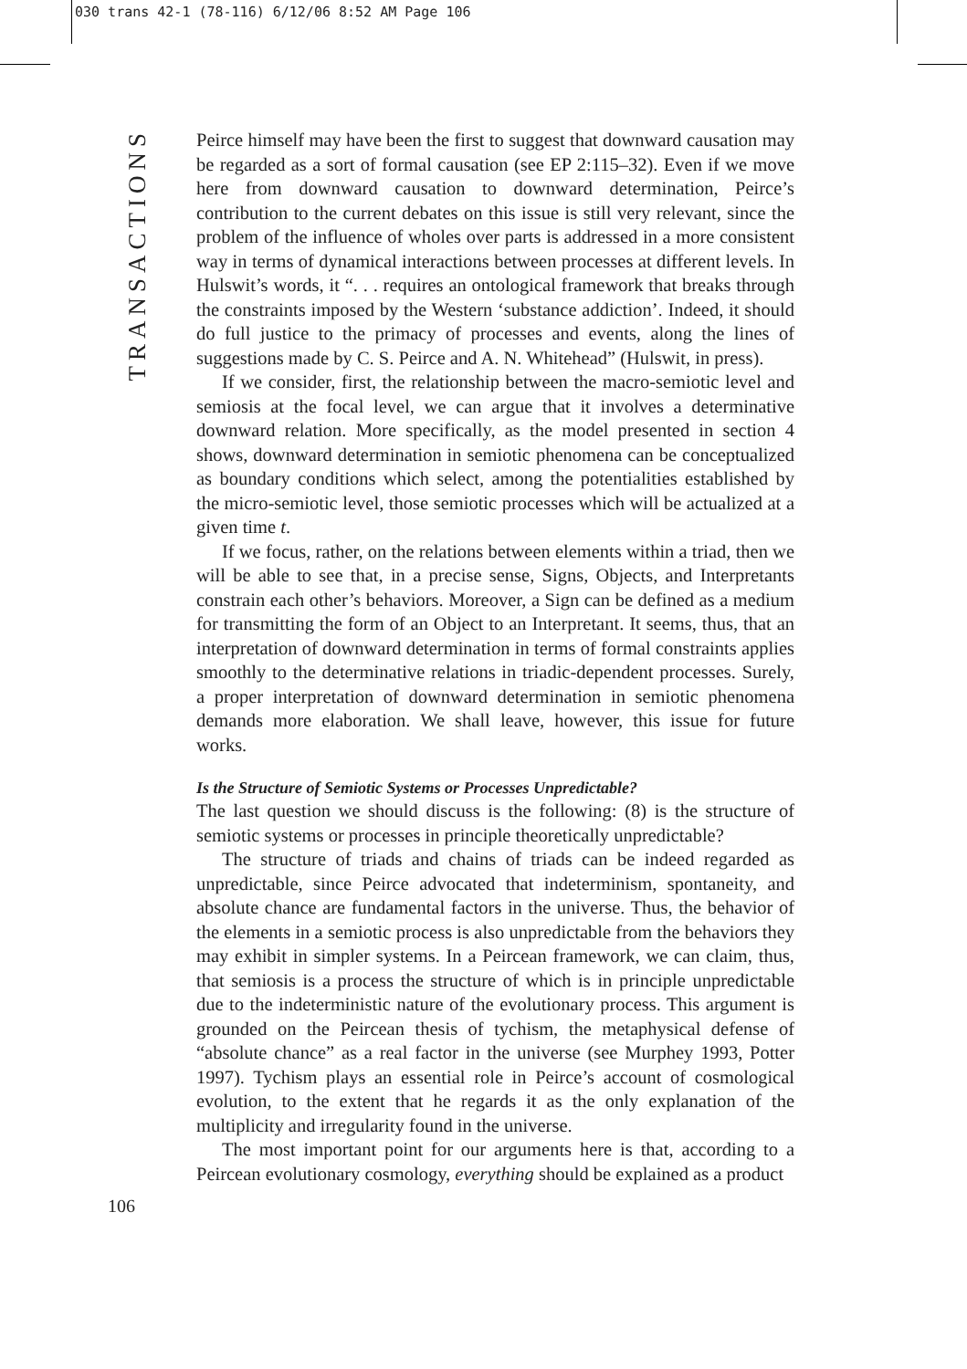030 trans 42-1 (78-116) 6/12/06 8:52 AM Page 106
TRANSACTIONS
Peirce himself may have been the first to suggest that downward causation may be regarded as a sort of formal causation (see EP 2:115–32). Even if we move here from downward causation to downward determination, Peirce’s contribution to the current debates on this issue is still very relevant, since the problem of the influence of wholes over parts is addressed in a more consistent way in terms of dynamical interactions between processes at different levels. In Hulswit’s words, it “. . . requires an ontological framework that breaks through the constraints imposed by the Western ‘substance addiction’. Indeed, it should do full justice to the primacy of processes and events, along the lines of suggestions made by C. S. Peirce and A. N. Whitehead” (Hulswit, in press).
If we consider, first, the relationship between the macro-semiotic level and semiosis at the focal level, we can argue that it involves a determinative downward relation. More specifically, as the model presented in section 4 shows, downward determination in semiotic phenomena can be conceptualized as boundary conditions which select, among the potentialities established by the micro-semiotic level, those semiotic processes which will be actualized at a given time t.
If we focus, rather, on the relations between elements within a triad, then we will be able to see that, in a precise sense, Signs, Objects, and Interpretants constrain each other’s behaviors. Moreover, a Sign can be defined as a medium for transmitting the form of an Object to an Interpretant. It seems, thus, that an interpretation of downward determination in terms of formal constraints applies smoothly to the determinative relations in triadic-dependent processes. Surely, a proper interpretation of downward determination in semiotic phenomena demands more elaboration. We shall leave, however, this issue for future works.
Is the Structure of Semiotic Systems or Processes Unpredictable?
The last question we should discuss is the following: (8) is the structure of semiotic systems or processes in principle theoretically unpredictable?
The structure of triads and chains of triads can be indeed regarded as unpredictable, since Peirce advocated that indeterminism, spontaneity, and absolute chance are fundamental factors in the universe. Thus, the behavior of the elements in a semiotic process is also unpredictable from the behaviors they may exhibit in simpler systems. In a Peircean framework, we can claim, thus, that semiosis is a process the structure of which is in principle unpredictable due to the indeterministic nature of the evolutionary process. This argument is grounded on the Peircean thesis of tychism, the metaphysical defense of “absolute chance” as a real factor in the universe (see Murphey 1993, Potter 1997). Tychism plays an essential role in Peirce’s account of cosmological evolution, to the extent that he regards it as the only explanation of the multiplicity and irregularity found in the universe.
The most important point for our arguments here is that, according to a Peircean evolutionary cosmology, everything should be explained as a product
106